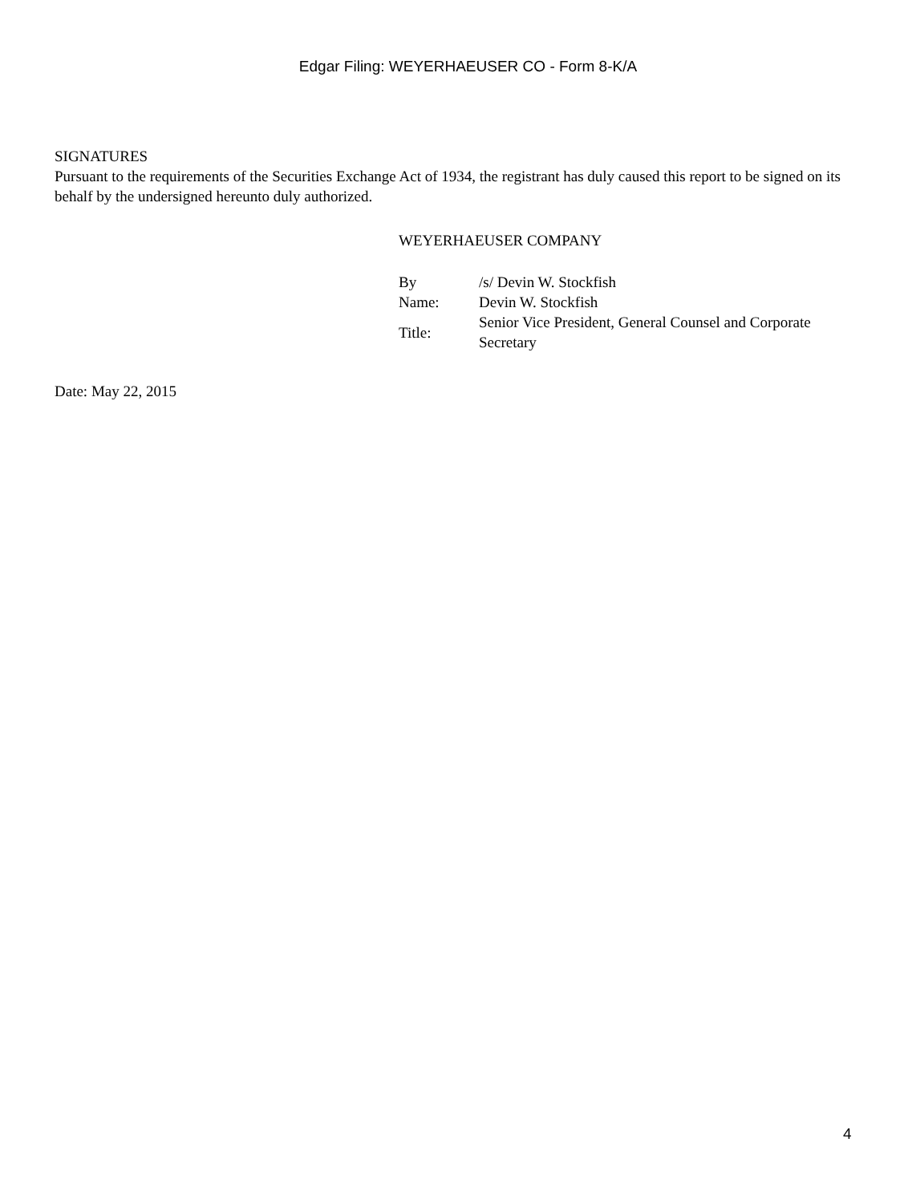Edgar Filing: WEYERHAEUSER CO - Form 8-K/A
SIGNATURES
Pursuant to the requirements of the Securities Exchange Act of 1934, the registrant has duly caused this report to be signed on its behalf by the undersigned hereunto duly authorized.
WEYERHAEUSER COMPANY
| By | /s/ Devin W. Stockfish |
| Name: | Devin W. Stockfish |
| Title: | Senior Vice President, General Counsel and Corporate Secretary |
Date: May 22, 2015
4